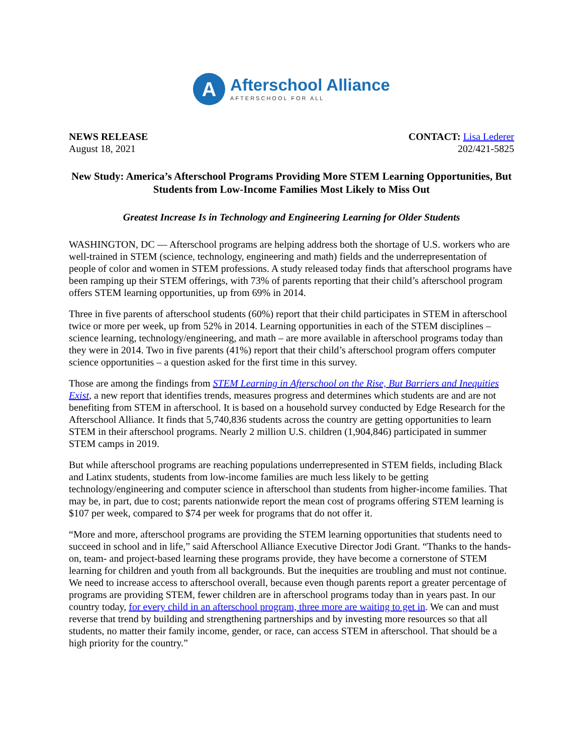A
Afterschool Alliance
AFTERSCHOOL FOR ALL
NEWS RELEASE
August 18, 2021
CONTACT: Lisa Lederer
202/421-5825
New Study: America’s Afterschool Programs Providing More STEM Learning Opportunities, But Students from Low-Income Families Most Likely to Miss Out
Greatest Increase Is in Technology and Engineering Learning for Older Students
WASHINGTON, DC — Afterschool programs are helping address both the shortage of U.S. workers who are well-trained in STEM (science, technology, engineering and math) fields and the underrepresentation of people of color and women in STEM professions. A study released today finds that afterschool programs have been ramping up their STEM offerings, with 73% of parents reporting that their child’s afterschool program offers STEM learning opportunities, up from 69% in 2014.
Three in five parents of afterschool students (60%) report that their child participates in STEM in afterschool twice or more per week, up from 52% in 2014. Learning opportunities in each of the STEM disciplines – science learning, technology/engineering, and math – are more available in afterschool programs today than they were in 2014. Two in five parents (41%) report that their child’s afterschool program offers computer science opportunities – a question asked for the first time in this survey.
Those are among the findings from STEM Learning in Afterschool on the Rise, But Barriers and Inequities Exist, a new report that identifies trends, measures progress and determines which students are and are not benefiting from STEM in afterschool. It is based on a household survey conducted by Edge Research for the Afterschool Alliance. It finds that 5,740,836 students across the country are getting opportunities to learn STEM in their afterschool programs. Nearly 2 million U.S. children (1,904,846) participated in summer STEM camps in 2019.
But while afterschool programs are reaching populations underrepresented in STEM fields, including Black and Latinx students, students from low-income families are much less likely to be getting technology/engineering and computer science in afterschool than students from higher-income families. That may be, in part, due to cost; parents nationwide report the mean cost of programs offering STEM learning is $107 per week, compared to $74 per week for programs that do not offer it.
“More and more, afterschool programs are providing the STEM learning opportunities that students need to succeed in school and in life,” said Afterschool Alliance Executive Director Jodi Grant. “Thanks to the hands-on, team- and project-based learning these programs provide, they have become a cornerstone of STEM learning for children and youth from all backgrounds. But the inequities are troubling and must not continue. We need to increase access to afterschool overall, because even though parents report a greater percentage of programs are providing STEM, fewer children are in afterschool programs today than in years past. In our country today, for every child in an afterschool program, three more are waiting to get in. We can and must reverse that trend by building and strengthening partnerships and by investing more resources so that all students, no matter their family income, gender, or race, can access STEM in afterschool. That should be a high priority for the country.”